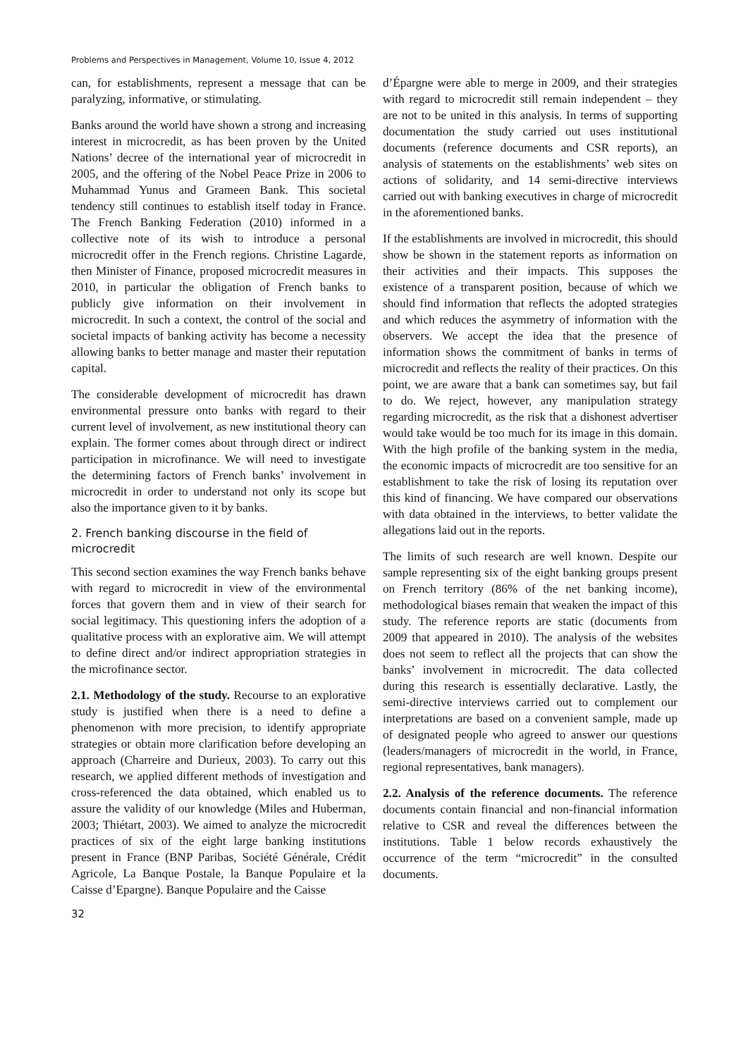Problems and Perspectives in Management, Volume 10, Issue 4, 2012
can, for establishments, represent a message that can be paralyzing, informative, or stimulating.
Banks around the world have shown a strong and increasing interest in microcredit, as has been proven by the United Nations’ decree of the international year of microcredit in 2005, and the offering of the Nobel Peace Prize in 2006 to Muhammad Yunus and Grameen Bank. This societal tendency still continues to establish itself today in France. The French Banking Federation (2010) informed in a collective note of its wish to introduce a personal microcredit offer in the French regions. Christine Lagarde, then Minister of Finance, proposed microcredit measures in 2010, in particular the obligation of French banks to publicly give information on their involvement in microcredit. In such a context, the control of the social and societal impacts of banking activity has become a necessity allowing banks to better manage and master their reputation capital.
The considerable development of microcredit has drawn environmental pressure onto banks with regard to their current level of involvement, as new institutional theory can explain. The former comes about through direct or indirect participation in microfinance. We will need to investigate the determining factors of French banks’ involvement in microcredit in order to understand not only its scope but also the importance given to it by banks.
2. French banking discourse in the field of microcredit
This second section examines the way French banks behave with regard to microcredit in view of the environmental forces that govern them and in view of their search for social legitimacy. This questioning infers the adoption of a qualitative process with an explorative aim. We will attempt to define direct and/or indirect appropriation strategies in the microfinance sector.
2.1. Methodology of the study. Recourse to an explorative study is justified when there is a need to define a phenomenon with more precision, to identify appropriate strategies or obtain more clarification before developing an approach (Charreire and Durieux, 2003). To carry out this research, we applied different methods of investigation and cross-referenced the data obtained, which enabled us to assure the validity of our knowledge (Miles and Huberman, 2003; Thiétart, 2003). We aimed to analyze the microcredit practices of six of the eight large banking institutions present in France (BNP Paribas, Société Générale, Crédit Agricole, La Banque Postale, la Banque Populaire et la Caisse d’Epargne). Banque Populaire and the Caisse
32
d’Épargne were able to merge in 2009, and their strategies with regard to microcredit still remain independent – they are not to be united in this analysis. In terms of supporting documentation the study carried out uses institutional documents (reference documents and CSR reports), an analysis of statements on the establishments’ web sites on actions of solidarity, and 14 semi-directive interviews carried out with banking executives in charge of microcredit in the aforementioned banks.
If the establishments are involved in microcredit, this should show be shown in the statement reports as information on their activities and their impacts. This supposes the existence of a transparent position, because of which we should find information that reflects the adopted strategies and which reduces the asymmetry of information with the observers. We accept the idea that the presence of information shows the commitment of banks in terms of microcredit and reflects the reality of their practices. On this point, we are aware that a bank can sometimes say, but fail to do. We reject, however, any manipulation strategy regarding microcredit, as the risk that a dishonest advertiser would take would be too much for its image in this domain. With the high profile of the banking system in the media, the economic impacts of microcredit are too sensitive for an establishment to take the risk of losing its reputation over this kind of financing. We have compared our observations with data obtained in the interviews, to better validate the allegations laid out in the reports.
The limits of such research are well known. Despite our sample representing six of the eight banking groups present on French territory (86% of the net banking income), methodological biases remain that weaken the impact of this study. The reference reports are static (documents from 2009 that appeared in 2010). The analysis of the websites does not seem to reflect all the projects that can show the banks’ involvement in microcredit. The data collected during this research is essentially declarative. Lastly, the semi-directive interviews carried out to complement our interpretations are based on a convenient sample, made up of designated people who agreed to answer our questions (leaders/managers of microcredit in the world, in France, regional representatives, bank managers).
2.2. Analysis of the reference documents. The reference documents contain financial and non-financial information relative to CSR and reveal the differences between the institutions. Table 1 below records exhaustively the occurrence of the term “microcredit” in the consulted documents.